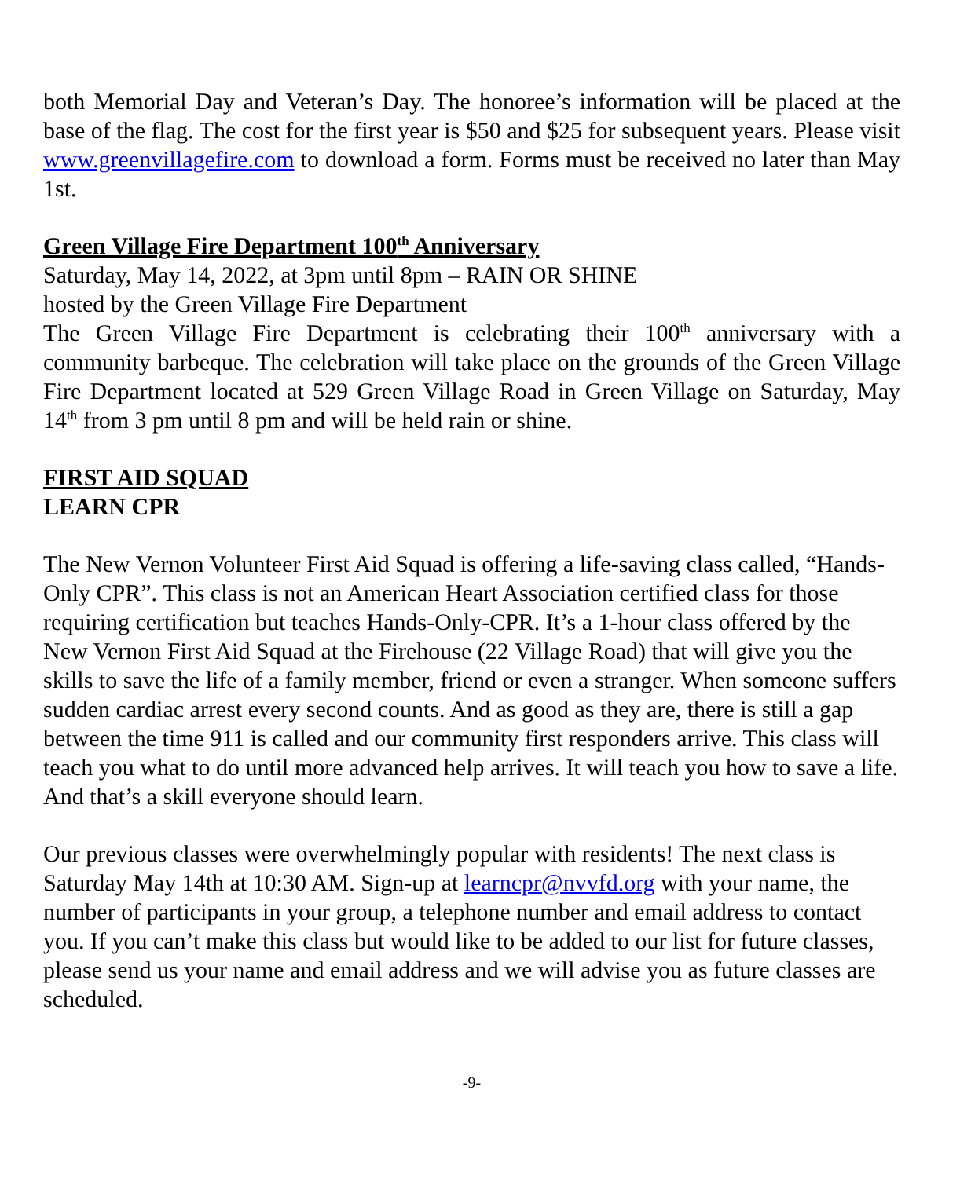both Memorial Day and Veteran’s Day. The honoree’s information will be placed at the base of the flag. The cost for the first year is $50 and $25 for subsequent years. Please visit www.greenvillagefire.com to download a form. Forms must be received no later than May 1st.
Green Village Fire Department 100<sup>th</sup> Anniversary
Saturday, May 14, 2022, at 3pm until 8pm – RAIN OR SHINE
hosted by the Green Village Fire Department
The Green Village Fire Department is celebrating their 100<sup>th</sup> anniversary with a community barbeque. The celebration will take place on the grounds of the Green Village Fire Department located at 529 Green Village Road in Green Village on Saturday, May 14<sup>th</sup> from 3 pm until 8 pm and will be held rain or shine.
FIRST AID SQUAD
LEARN CPR
The New Vernon Volunteer First Aid Squad is offering a life-saving class called, “Hands-Only CPR”. This class is not an American Heart Association certified class for those requiring certification but teaches Hands-Only-CPR. It’s a 1-hour class offered by the New Vernon First Aid Squad at the Firehouse (22 Village Road) that will give you the skills to save the life of a family member, friend or even a stranger. When someone suffers sudden cardiac arrest every second counts. And as good as they are, there is still a gap between the time 911 is called and our community first responders arrive. This class will teach you what to do until more advanced help arrives. It will teach you how to save a life. And that’s a skill everyone should learn.
Our previous classes were overwhelmingly popular with residents! The next class is Saturday May 14th at 10:30 AM. Sign-up at learncpr@nvvfd.org with your name, the number of participants in your group, a telephone number and email address to contact you. If you can’t make this class but would like to be added to our list for future classes, please send us your name and email address and we will advise you as future classes are scheduled.
-9-